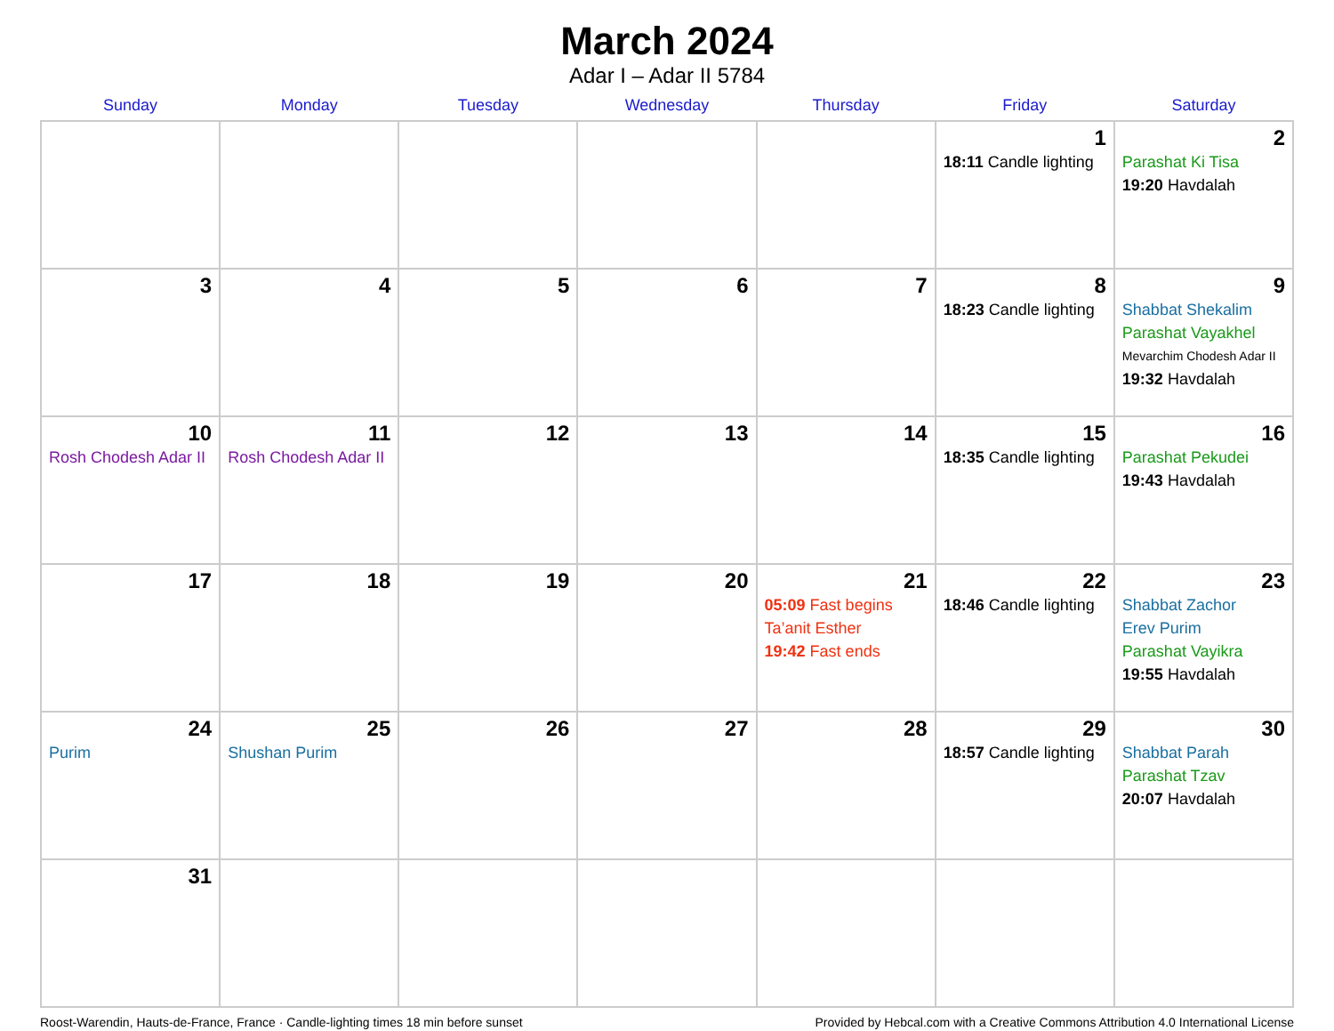March 2024
Adar I – Adar II 5784
| Sunday | Monday | Tuesday | Wednesday | Thursday | Friday | Saturday |
| --- | --- | --- | --- | --- | --- | --- |
| | | | | | 1 18:11 Candle lighting | 2 Parashat Ki Tisa 19:20 Havdalah |
| 3 | 4 | 5 | 6 | 7 | 8 18:23 Candle lighting | 9 Shabbat Shekalim Parashat Vayakhel Mevarchim Chodesh Adar II 19:32 Havdalah |
| 10 Rosh Chodesh Adar II | 11 Rosh Chodesh Adar II | 12 | 13 | 14 | 15 18:35 Candle lighting | 16 Parashat Pekudei 19:43 Havdalah |
| 17 | 18 | 19 | 20 | 21 05:09 Fast begins Ta’anit Esther 19:42 Fast ends | 22 18:46 Candle lighting | 23 Shabbat Zachor Erev Purim Parashat Vayikra 19:55 Havdalah |
| 24 Purim | 25 Shushan Purim | 26 | 27 | 28 | 29 18:57 Candle lighting | 30 Shabbat Parah Parashat Tzav 20:07 Havdalah |
| 31 | | | | | | |
Roost-Warendin, Hauts-de-France, France · Candle-lighting times 18 min before sunset Provided by Hebcal.com with a Creative Commons Attribution 4.0 International License